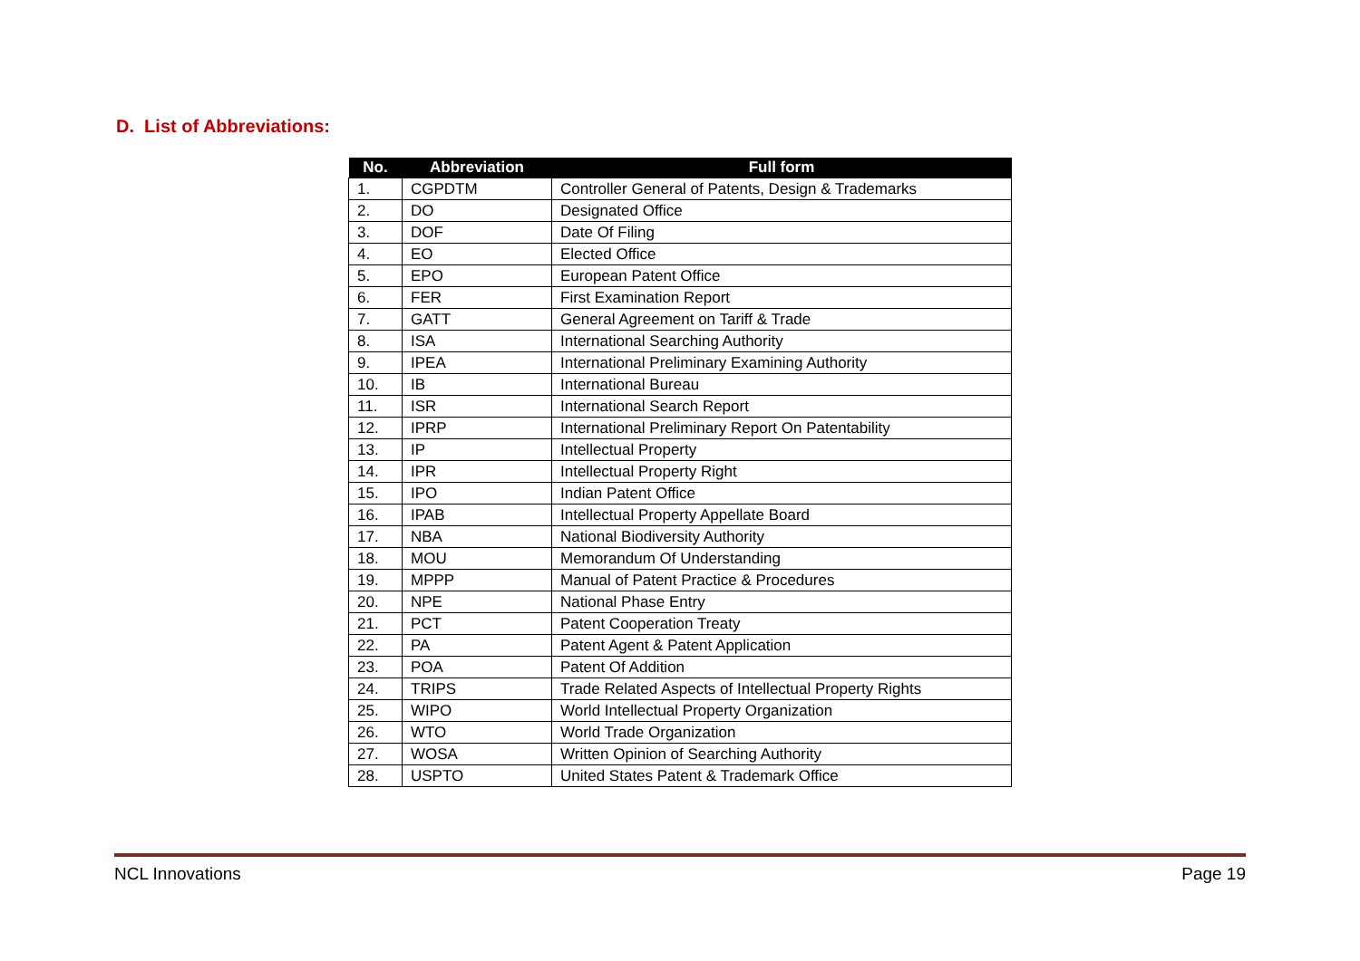D. List of Abbreviations:
| No. | Abbreviation | Full form |
| --- | --- | --- |
| 1. | CGPDTM | Controller General of Patents, Design & Trademarks |
| 2. | DO | Designated Office |
| 3. | DOF | Date Of Filing |
| 4. | EO | Elected Office |
| 5. | EPO | European Patent Office |
| 6. | FER | First Examination Report |
| 7. | GATT | General Agreement on Tariff & Trade |
| 8. | ISA | International Searching Authority |
| 9. | IPEA | International Preliminary Examining Authority |
| 10. | IB | International Bureau |
| 11. | ISR | International Search Report |
| 12. | IPRP | International Preliminary Report On Patentability |
| 13. | IP | Intellectual Property |
| 14. | IPR | Intellectual Property Right |
| 15. | IPO | Indian Patent Office |
| 16. | IPAB | Intellectual Property Appellate Board |
| 17. | NBA | National Biodiversity Authority |
| 18. | MOU | Memorandum Of Understanding |
| 19. | MPPP | Manual of Patent Practice & Procedures |
| 20. | NPE | National Phase Entry |
| 21. | PCT | Patent Cooperation Treaty |
| 22. | PA | Patent Agent & Patent Application |
| 23. | POA | Patent Of Addition |
| 24. | TRIPS | Trade Related Aspects of Intellectual Property Rights |
| 25. | WIPO | World Intellectual Property Organization |
| 26. | WTO | World Trade Organization |
| 27. | WOSA | Written Opinion of Searching Authority |
| 28. | USPTO | United States Patent & Trademark Office |
NCL Innovations Page 19